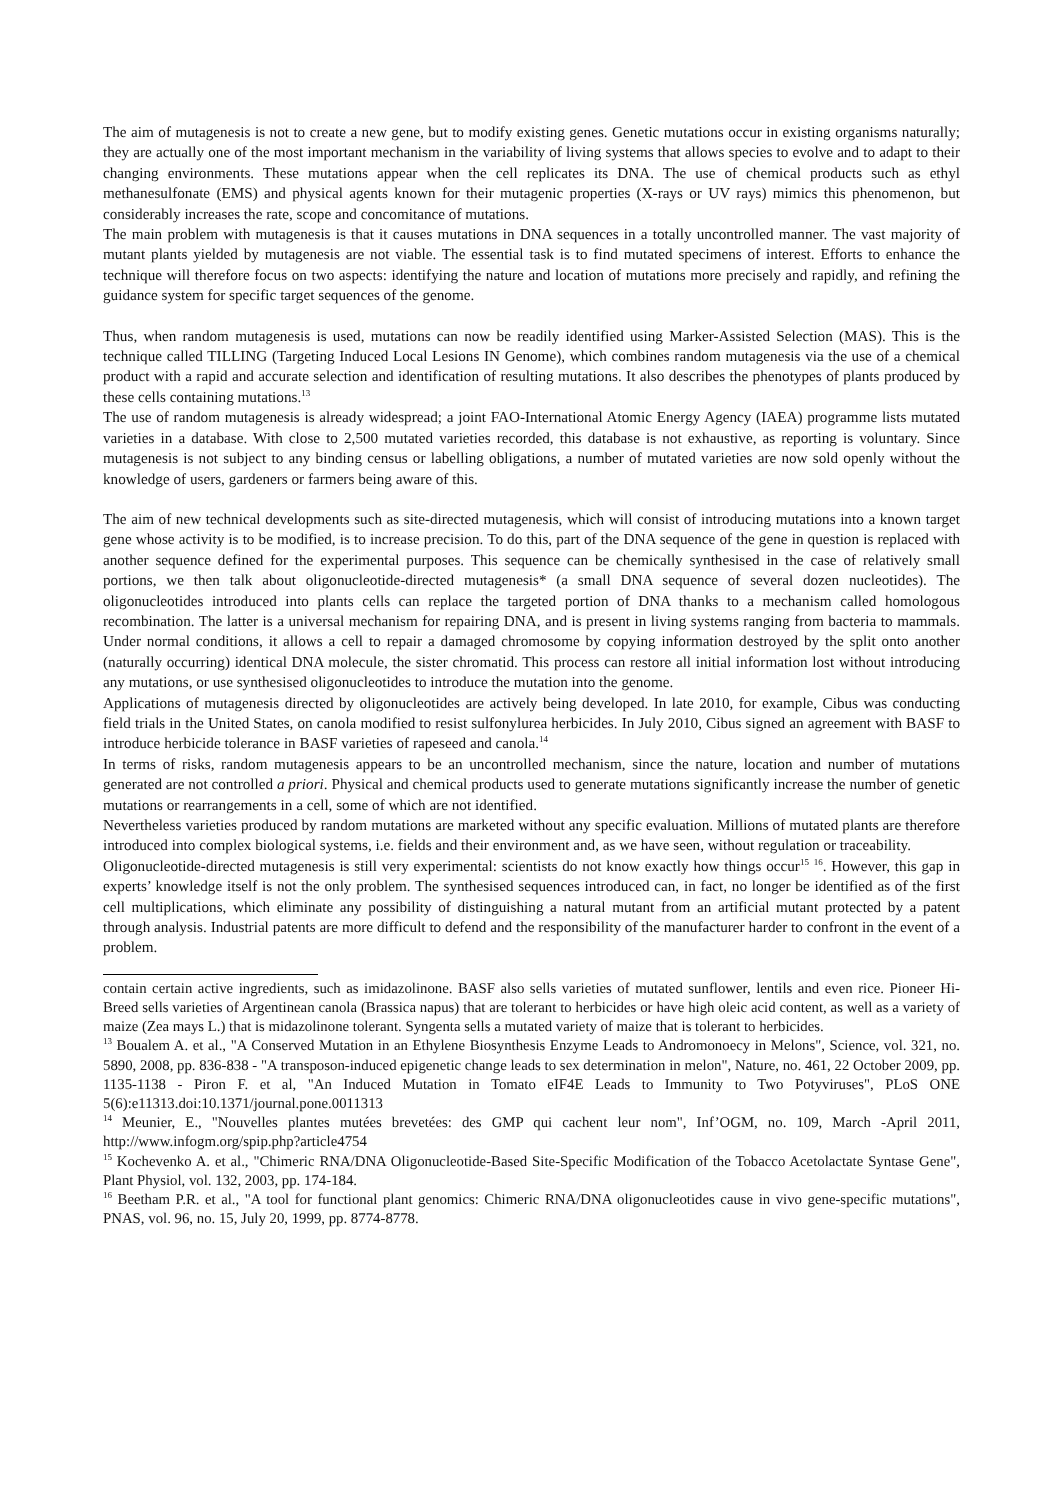The aim of mutagenesis is not to create a new gene, but to modify existing genes. Genetic mutations occur in existing organisms naturally; they are actually one of the most important mechanism in the variability of living systems that allows species to evolve and to adapt to their changing environments. These mutations appear when the cell replicates its DNA. The use of chemical products such as ethyl methanesulfonate (EMS) and physical agents known for their mutagenic properties (X-rays or UV rays) mimics this phenomenon, but considerably increases the rate, scope and concomitance of mutations.
The main problem with mutagenesis is that it causes mutations in DNA sequences in a totally uncontrolled manner. The vast majority of mutant plants yielded by mutagenesis are not viable. The essential task is to find mutated specimens of interest. Efforts to enhance the technique will therefore focus on two aspects: identifying the nature and location of mutations more precisely and rapidly, and refining the guidance system for specific target sequences of the genome.
Thus, when random mutagenesis is used, mutations can now be readily identified using Marker-Assisted Selection (MAS). This is the technique called TILLING (Targeting Induced Local Lesions IN Genome), which combines random mutagenesis via the use of a chemical product with a rapid and accurate selection and identification of resulting mutations. It also describes the phenotypes of plants produced by these cells containing mutations.<sup>13</sup>
The use of random mutagenesis is already widespread; a joint FAO-International Atomic Energy Agency (IAEA) programme lists mutated varieties in a database. With close to 2,500 mutated varieties recorded, this database is not exhaustive, as reporting is voluntary. Since mutagenesis is not subject to any binding census or labelling obligations, a number of mutated varieties are now sold openly without the knowledge of users, gardeners or farmers being aware of this.
The aim of new technical developments such as site-directed mutagenesis, which will consist of introducing mutations into a known target gene whose activity is to be modified, is to increase precision. To do this, part of the DNA sequence of the gene in question is replaced with another sequence defined for the experimental purposes. This sequence can be chemically synthesised in the case of relatively small portions, we then talk about oligonucleotide-directed mutagenesis* (a small DNA sequence of several dozen nucleotides). The oligonucleotides introduced into plants cells can replace the targeted portion of DNA thanks to a mechanism called homologous recombination. The latter is a universal mechanism for repairing DNA, and is present in living systems ranging from bacteria to mammals. Under normal conditions, it allows a cell to repair a damaged chromosome by copying information destroyed by the split onto another (naturally occurring) identical DNA molecule, the sister chromatid. This process can restore all initial information lost without introducing any mutations, or use synthesised oligonucleotides to introduce the mutation into the genome.
Applications of mutagenesis directed by oligonucleotides are actively being developed. In late 2010, for example, Cibus was conducting field trials in the United States, on canola modified to resist sulfonylurea herbicides. In July 2010, Cibus signed an agreement with BASF to introduce herbicide tolerance in BASF varieties of rapeseed and canola.<sup>14</sup>
In terms of risks, random mutagenesis appears to be an uncontrolled mechanism, since the nature, location and number of mutations generated are not controlled a priori. Physical and chemical products used to generate mutations significantly increase the number of genetic mutations or rearrangements in a cell, some of which are not identified.
Nevertheless varieties produced by random mutations are marketed without any specific evaluation. Millions of mutated plants are therefore introduced into complex biological systems, i.e. fields and their environment and, as we have seen, without regulation or traceability.
Oligonucleotide-directed mutagenesis is still very experimental: scientists do not know exactly how things occur<sup>15</sup> <sup>16</sup>. However, this gap in experts’ knowledge itself is not the only problem. The synthesised sequences introduced can, in fact, no longer be identified as of the first cell multiplications, which eliminate any possibility of distinguishing a natural mutant from an artificial mutant protected by a patent through analysis. Industrial patents are more difficult to defend and the responsibility of the manufacturer harder to confront in the event of a problem.
contain certain active ingredients, such as imidazolinone. BASF also sells varieties of mutated sunflower, lentils and even rice. Pioneer Hi-Breed sells varieties of Argentinean canola (Brassica napus) that are tolerant to herbicides or have high oleic acid content, as well as a variety of maize (Zea mays L.) that is midazolinone tolerant. Syngenta sells a mutated variety of maize that is tolerant to herbicides.
<sup>13</sup> Boualem A. et al., "A Conserved Mutation in an Ethylene Biosynthesis Enzyme Leads to Andromonoecy in Melons", Science, vol. 321, no. 5890, 2008, pp. 836-838 - "A transposon-induced epigenetic change leads to sex determination in melon", Nature, no. 461, 22 October 2009, pp. 1135-1138 - Piron F. et al, "An Induced Mutation in Tomato eIF4E Leads to Immunity to Two Potyviruses", PLoS ONE 5(6):e11313.doi:10.1371/journal.pone.0011313
<sup>14</sup> Meunier, E., "Nouvelles plantes mutées brevetées: des GMP qui cachent leur nom", Inf’OGM, no. 109, March -April 2011, http://www.infogm.org/spip.php?article4754
<sup>15</sup> Kochevenko A. et al., "Chimeric RNA/DNA Oligonucleotide-Based Site-Specific Modification of the Tobacco Acetolactate Syntase Gene", Plant Physiol, vol. 132, 2003, pp. 174-184.
<sup>16</sup> Beetham P.R. et al., "A tool for functional plant genomics: Chimeric RNA/DNA oligonucleotides cause in vivo gene-specific mutations", PNAS, vol. 96, no. 15, July 20, 1999, pp. 8774-8778.